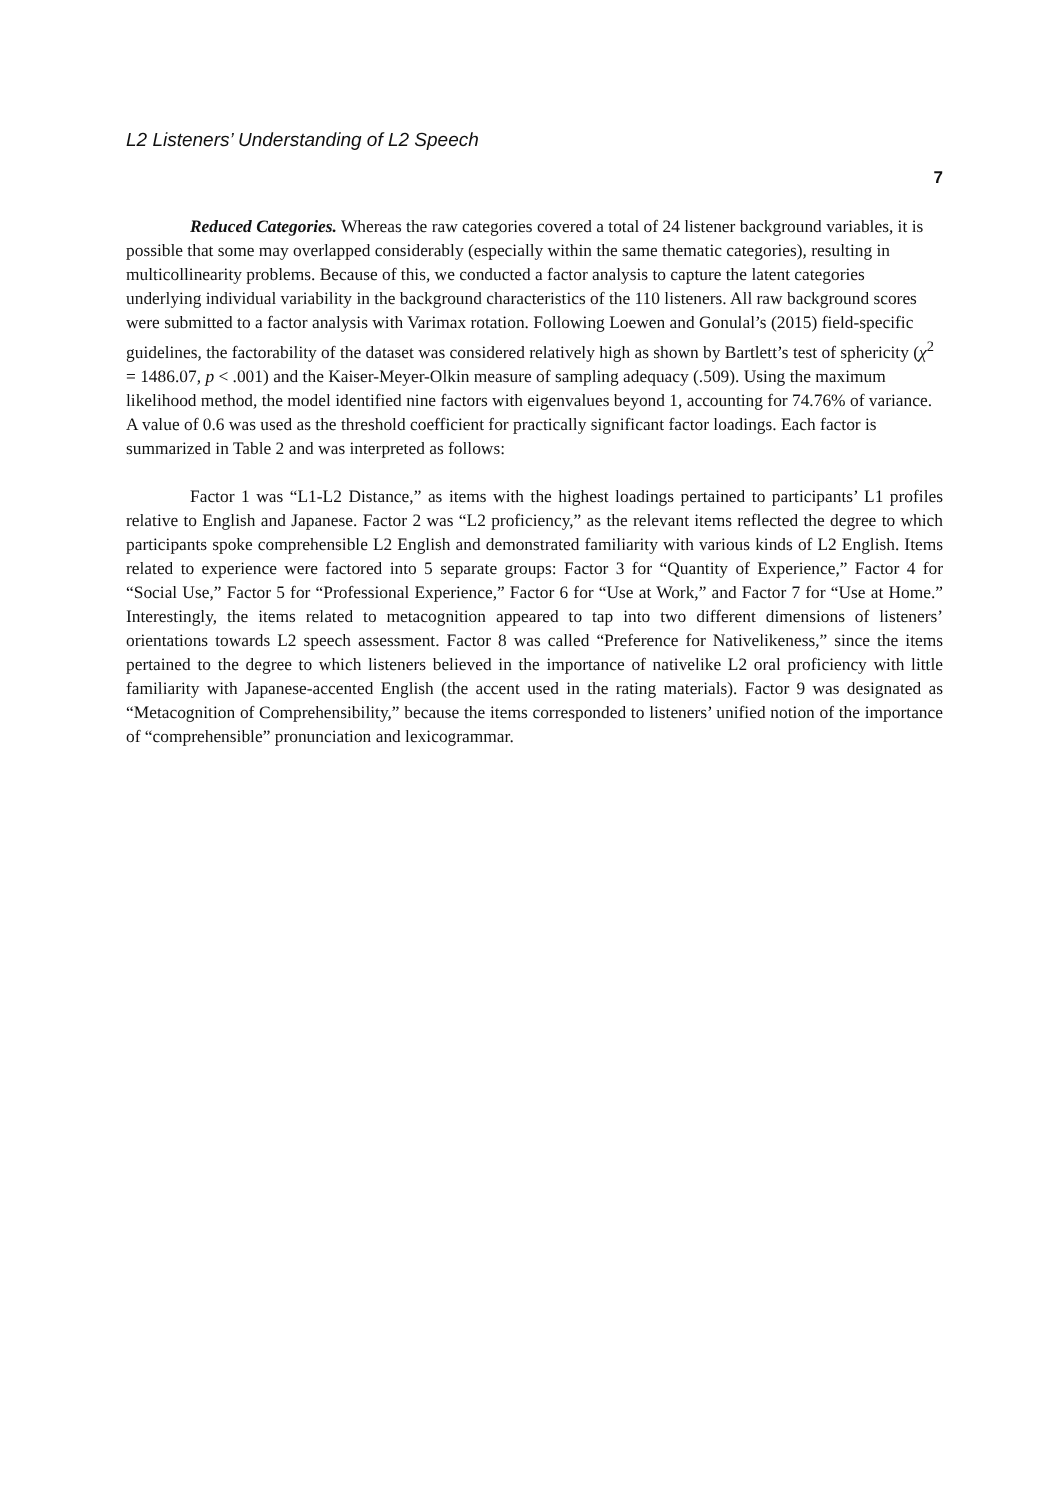L2 Listeners’ Understanding of L2 Speech
7
Reduced Categories. Whereas the raw categories covered a total of 24 listener background variables, it is possible that some may overlapped considerably (especially within the same thematic categories), resulting in multicollinearity problems. Because of this, we conducted a factor analysis to capture the latent categories underlying individual variability in the background characteristics of the 110 listeners. All raw background scores were submitted to a factor analysis with Varimax rotation. Following Loewen and Gonulal’s (2015) field-specific guidelines, the factorability of the dataset was considered relatively high as shown by Bartlett’s test of sphericity (χ<sup>2</sup> = 1486.07, p < .001) and the Kaiser-Meyer-Olkin measure of sampling adequacy (.509). Using the maximum likelihood method, the model identified nine factors with eigenvalues beyond 1, accounting for 74.76% of variance. A value of 0.6 was used as the threshold coefficient for practically significant factor loadings. Each factor is summarized in Table 2 and was interpreted as follows:
Factor 1 was “L1-L2 Distance,” as items with the highest loadings pertained to participants’ L1 profiles relative to English and Japanese. Factor 2 was “L2 proficiency,” as the relevant items reflected the degree to which participants spoke comprehensible L2 English and demonstrated familiarity with various kinds of L2 English. Items related to experience were factored into 5 separate groups: Factor 3 for “Quantity of Experience,” Factor 4 for “Social Use,” Factor 5 for “Professional Experience,” Factor 6 for “Use at Work,” and Factor 7 for “Use at Home.” Interestingly, the items related to metacognition appeared to tap into two different dimensions of listeners’ orientations towards L2 speech assessment. Factor 8 was called “Preference for Nativelikeness,” since the items pertained to the degree to which listeners believed in the importance of nativelike L2 oral proficiency with little familiarity with Japanese-accented English (the accent used in the rating materials). Factor 9 was designated as “Metacognition of Comprehensibility,” because the items corresponded to listeners’ unified notion of the importance of “comprehensible” pronunciation and lexicogrammar.